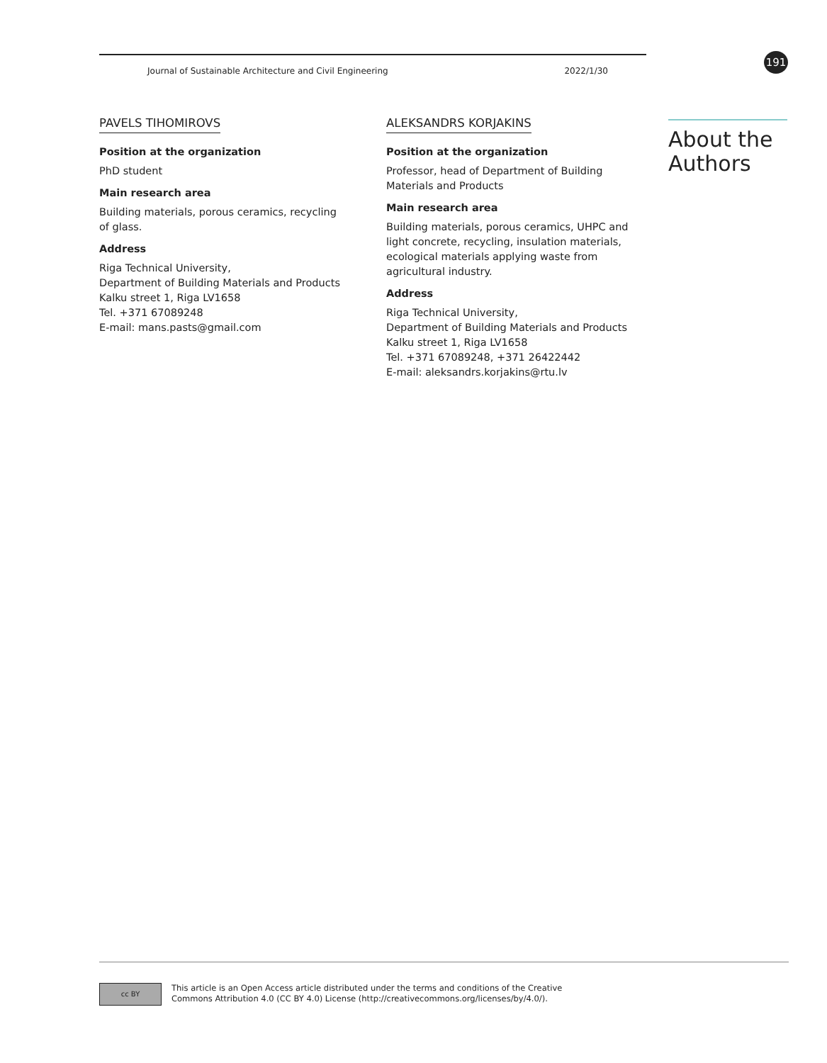Journal of Sustainable Architecture and Civil Engineering 2022/1/30
191
PAVELS TIHOMIROVS
Position at the organization
PhD student
Main research area
Building materials, porous ceramics, recycling of glass.
Address
Riga Technical University,
Department of Building Materials and Products
Kalku street 1, Riga LV1658
Tel. +371 67089248
E-mail: mans.pasts@gmail.com
ALEKSANDRS KORJAKINS
Position at the organization
Professor, head of Department of Building Materials and Products
Main research area
Building materials, porous ceramics, UHPC and light concrete, recycling, insulation materials, ecological materials applying waste from agricultural industry.
Address
Riga Technical University,
Department of Building Materials and Products
Kalku street 1, Riga LV1658
Tel. +371 67089248, +371 26422442
E-mail: aleksandrs.korjakins@rtu.lv
About the Authors
cc BY
This article is an Open Access article distributed under the terms and conditions of the Creative
Commons Attribution 4.0 (CC BY 4.0) License (http://creativecommons.org/licenses/by/4.0/).